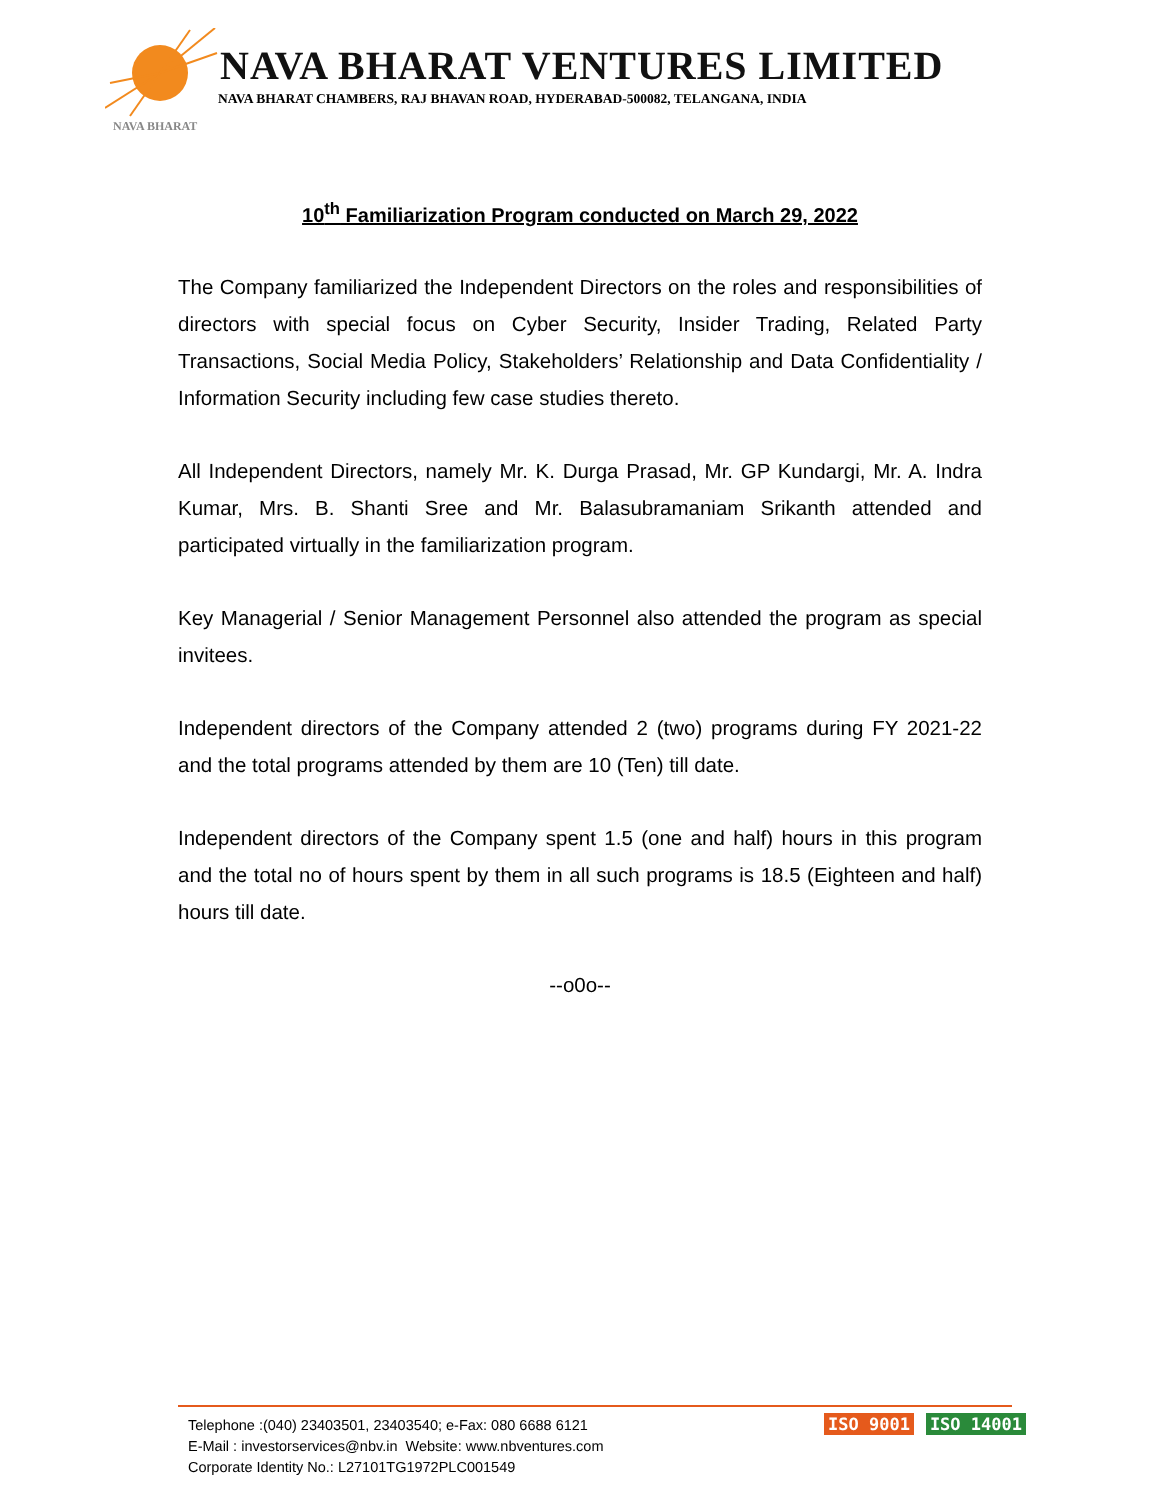NAVA BHARAT VENTURES LIMITED
NAVA BHARAT CHAMBERS, RAJ BHAVAN ROAD, HYDERABAD-500082, TELANGANA, INDIA
NAVA BHARAT
10<sup>th</sup> Familiarization Program conducted on March 29, 2022
The Company familiarized the Independent Directors on the roles and responsibilities of directors with special focus on Cyber Security, Insider Trading, Related Party Transactions, Social Media Policy, Stakeholders’ Relationship and Data Confidentiality / Information Security including few case studies thereto.
All Independent Directors, namely Mr. K. Durga Prasad, Mr. GP Kundargi, Mr. A. Indra Kumar, Mrs. B. Shanti Sree and Mr. Balasubramaniam Srikanth attended and participated virtually in the familiarization program.
Key Managerial / Senior Management Personnel also attended the program as special invitees.
Independent directors of the Company attended 2 (two) programs during FY 2021-22 and the total programs attended by them are 10 (Ten) till date.
Independent directors of the Company spent 1.5 (one and half) hours in this program and the total no of hours spent by them in all such programs is 18.5 (Eighteen and half) hours till date.
--o0o--
Telephone :(040) 23403501, 23403540; e-Fax: 080 6688 6121
E-Mail : investorservices@nbv.in Website: www.nbventures.com
Corporate Identity No.: L27101TG1972PLC001549
ISO 9001 ISO 14001